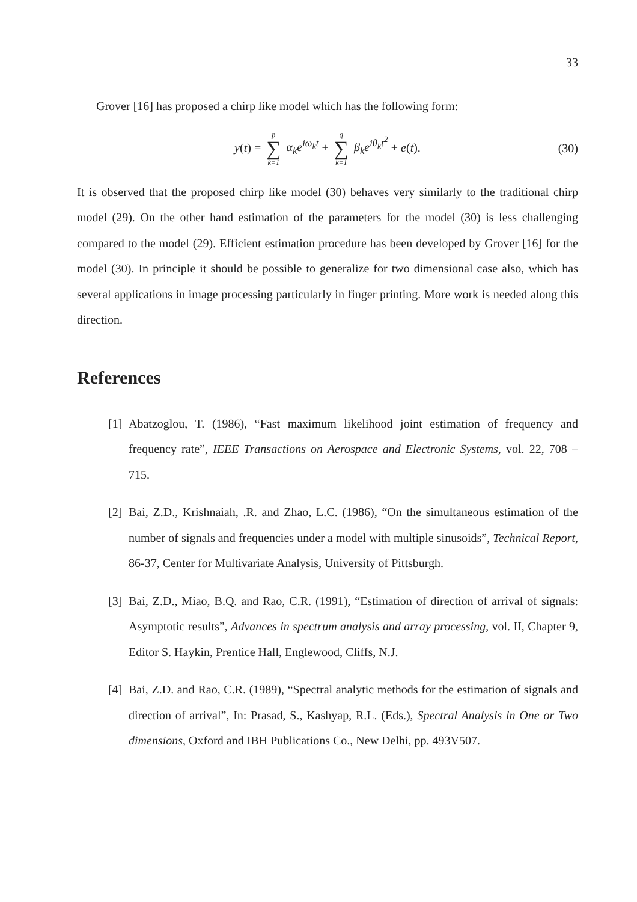33
Grover [16] has proposed a chirp like model which has the following form:
y(t) = p ∑ k=1 α<sub>k</sub>e<sup>iω<sub>k</sub>t</sup> + q ∑ k=1 β<sub>k</sub>e<sup>iθ<sub>k</sub>t<sup>2</sup></sup> + e(t). (30)
It is observed that the proposed chirp like model (30) behaves very similarly to the traditional chirp model (29). On the other hand estimation of the parameters for the model (30) is less challenging compared to the model (29). Efficient estimation procedure has been developed by Grover [16] for the model (30). In principle it should be possible to generalize for two dimensional case also, which has several applications in image processing particularly in finger printing. More work is needed along this direction.
References
[1]
Abatzoglou, T. (1986), “Fast maximum likelihood joint estimation of frequency and frequency rate”, IEEE Transactions on Aerospace and Electronic Systems, vol. 22, 708 – 715.
[2]
Bai, Z.D., Krishnaiah, .R. and Zhao, L.C. (1986), “On the simultaneous estimation of the number of signals and frequencies under a model with multiple sinusoids”, Technical Report, 86-37, Center for Multivariate Analysis, University of Pittsburgh.
[3]
Bai, Z.D., Miao, B.Q. and Rao, C.R. (1991), “Estimation of direction of arrival of signals: Asymptotic results”, Advances in spectrum analysis and array processing, vol. II, Chapter 9, Editor S. Haykin, Prentice Hall, Englewood, Cliffs, N.J.
[4]
Bai, Z.D. and Rao, C.R. (1989), “Spectral analytic methods for the estimation of signals and direction of arrival”, In: Prasad, S., Kashyap, R.L. (Eds.), Spectral Analysis in One or Two dimensions, Oxford and IBH Publications Co., New Delhi, pp. 493V507.